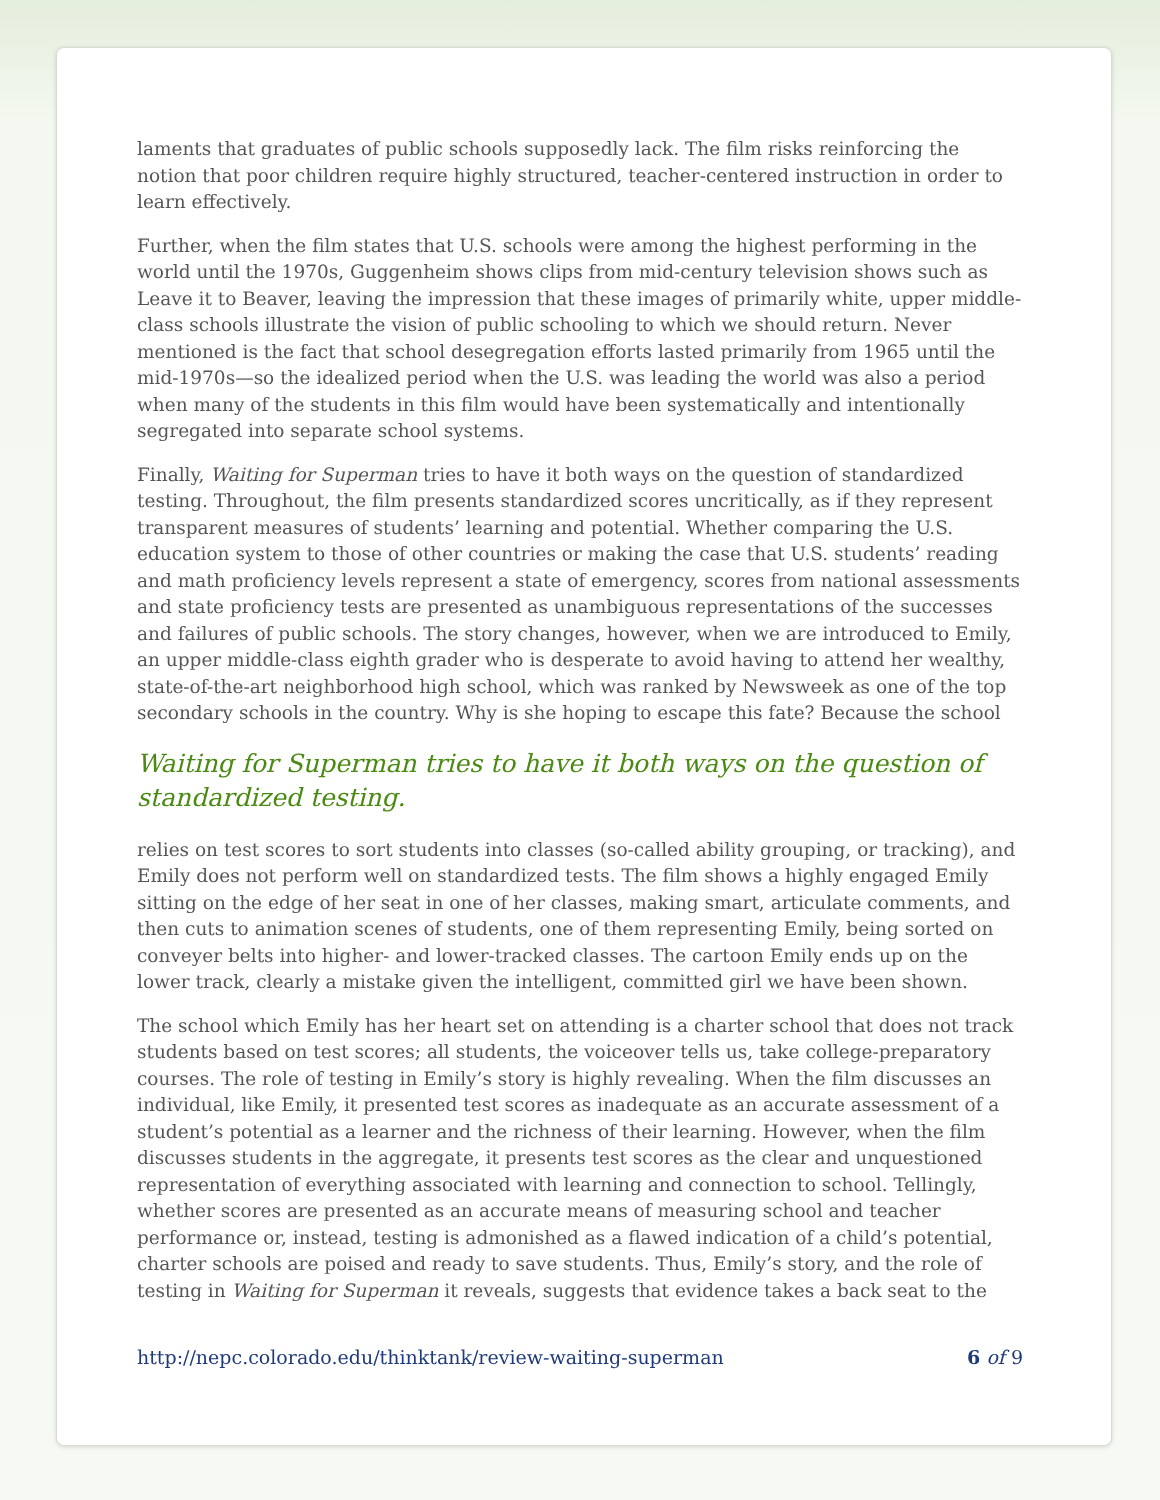laments that graduates of public schools supposedly lack. The film risks reinforcing the notion that poor children require highly structured, teacher-centered instruction in order to learn effectively.
Further, when the film states that U.S. schools were among the highest performing in the world until the 1970s, Guggenheim shows clips from mid-century television shows such as Leave it to Beaver, leaving the impression that these images of primarily white, upper middle-class schools illustrate the vision of public schooling to which we should return. Never mentioned is the fact that school desegregation efforts lasted primarily from 1965 until the mid-1970s—so the idealized period when the U.S. was leading the world was also a period when many of the students in this film would have been systematically and intentionally segregated into separate school systems.
Finally, Waiting for Superman tries to have it both ways on the question of standardized testing. Throughout, the film presents standardized scores uncritically, as if they represent transparent measures of students’ learning and potential. Whether comparing the U.S. education system to those of other countries or making the case that U.S. students’ reading and math proficiency levels represent a state of emergency, scores from national assessments and state proficiency tests are presented as unambiguous representations of the successes and failures of public schools. The story changes, however, when we are introduced to Emily, an upper middle-class eighth grader who is desperate to avoid having to attend her wealthy, state-of-the-art neighborhood high school, which was ranked by Newsweek as one of the top secondary schools in the country. Why is she hoping to escape this fate? Because the school
Waiting for Superman tries to have it both ways on the question of standardized testing.
relies on test scores to sort students into classes (so-called ability grouping, or tracking), and Emily does not perform well on standardized tests. The film shows a highly engaged Emily sitting on the edge of her seat in one of her classes, making smart, articulate comments, and then cuts to animation scenes of students, one of them representing Emily, being sorted on conveyer belts into higher- and lower-tracked classes. The cartoon Emily ends up on the lower track, clearly a mistake given the intelligent, committed girl we have been shown.
The school which Emily has her heart set on attending is a charter school that does not track students based on test scores; all students, the voiceover tells us, take college-preparatory courses. The role of testing in Emily’s story is highly revealing. When the film discusses an individual, like Emily, it presented test scores as inadequate as an accurate assessment of a student’s potential as a learner and the richness of their learning. However, when the film discusses students in the aggregate, it presents test scores as the clear and unquestioned representation of everything associated with learning and connection to school. Tellingly, whether scores are presented as an accurate means of measuring school and teacher performance or, instead, testing is admonished as a flawed indication of a child’s potential, charter schools are poised and ready to save students. Thus, Emily’s story, and the role of testing in Waiting for Superman it reveals, suggests that evidence takes a back seat to the
http://nepc.colorado.edu/thinktank/review-waiting-superman 6 of 9